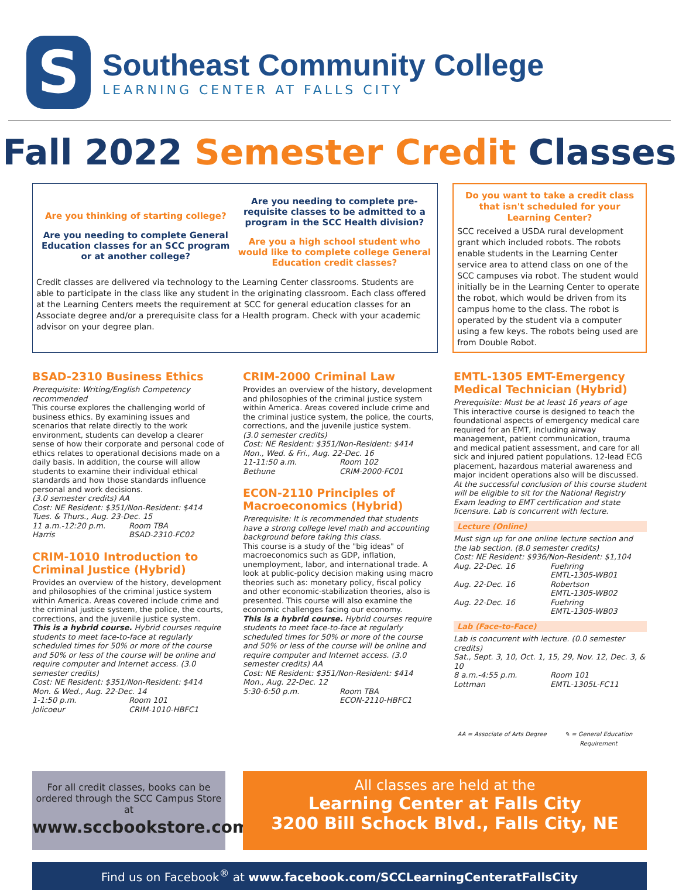S
Southeast Community College
LEARNING CENTER AT FALLS CITY
Fall 2022 Semester Credit Classes
Are you thinking of starting college?
Are you needing to complete General Education classes for an SCC program or at another college?
Are you needing to complete pre-requisite classes to be admitted to a program in the SCC Health division?
Are you a high school student who would like to complete college General Education credit classes?
Credit classes are delivered via technology to the Learning Center classrooms. Students are able to participate in the class like any student in the originating classroom. Each class offered at the Learning Centers meets the requirement at SCC for general education classes for an Associate degree and/or a prerequisite class for a Health program. Check with your academic advisor on your degree plan.
Do you want to take a credit class that isn't scheduled for your Learning Center?
SCC received a USDA rural development grant which included robots. The robots enable students in the Learning Center service area to attend class on one of the SCC campuses via robot. The student would initially be in the Learning Center to operate the robot, which would be driven from its campus home to the class. The robot is operated by the student via a computer using a few keys. The robots being used are from Double Robot.
BSAD-2310 Business Ethics
Prerequisite: Writing/English Competency recommended
This course explores the challenging world of business ethics. By examining issues and scenarios that relate directly to the work environment, students can develop a clearer sense of how their corporate and personal code of ethics relates to operational decisions made on a daily basis. In addition, the course will allow students to examine their individual ethical standards and how those standards influence personal and work decisions.
(3.0 semester credits) AA
Cost: NE Resident: $351/Non-Resident: $414
Tues. & Thurs., Aug. 23-Dec. 15
11 a.m.-12:20 p.m. Room TBA
Harris BSAD-2310-FC02
CRIM-1010 Introduction to Criminal Justice (Hybrid)
Provides an overview of the history, development and philosophies of the criminal justice system within America. Areas covered include crime and the criminal justice system, the police, the courts, corrections, and the juvenile justice system.
This is a hybrid course. Hybrid courses require students to meet face-to-face at regularly scheduled times for 50% or more of the course and 50% or less of the course will be online and require computer and Internet access. (3.0 semester credits)
Cost: NE Resident: $351/Non-Resident: $414
Mon. & Wed., Aug. 22-Dec. 14
1-1:50 p.m. Room 101
Jolicoeur CRIM-1010-HBFC1
CRIM-2000 Criminal Law
Provides an overview of the history, development and philosophies of the criminal justice system within America. Areas covered include crime and the criminal justice system, the police, the courts, corrections, and the juvenile justice system.
(3.0 semester credits)
Cost: NE Resident: $351/Non-Resident: $414
Mon., Wed. & Fri., Aug. 22-Dec. 16
11-11:50 a.m. Room 102
Bethune CRIM-2000-FC01
ECON-2110 Principles of Macroeconomics (Hybrid)
Prerequisite: It is recommended that students have a strong college level math and accounting background before taking this class.
This course is a study of the "big ideas" of macroeconomics such as GDP, inflation, unemployment, labor, and international trade. A look at public-policy decision making using macro theories such as: monetary policy, fiscal policy and other economic-stabilization theories, also is presented. This course will also examine the economic challenges facing our economy.
This is a hybrid course. Hybrid courses require students to meet face-to-face at regularly scheduled times for 50% or more of the course and 50% or less of the course will be online and require computer and Internet access. (3.0 semester credits) AA
Cost: NE Resident: $351/Non-Resident: $414
Mon., Aug. 22-Dec. 12
5:30-6:50 p.m. Room TBA
ECON-2110-HBFC1
EMTL-1305 EMT-Emergency Medical Technician (Hybrid)
Prerequisite: Must be at least 16 years of age
This interactive course is designed to teach the foundational aspects of emergency medical care required for an EMT, including airway management, patient communication, trauma and medical patient assessment, and care for all sick and injured patient populations. 12-lead ECG placement, hazardous material awareness and major incident operations also will be discussed.
At the successful conclusion of this course student will be eligible to sit for the National Registry Exam leading to EMT certification and state licensure. Lab is concurrent with lecture.
Lecture (Online)
Must sign up for one online lecture section and the lab section. (8.0 semester credits)
Cost: NE Resident: $936/Non-Resident: $1,104
Aug. 22-Dec. 16 Fuehring
EMTL-1305-WB01
Aug. 22-Dec. 16 Robertson
EMTL-1305-WB02
Aug. 22-Dec. 16 Fuehring
EMTL-1305-WB03
Lab (Face-to-Face)
Lab is concurrent with lecture. (0.0 semester credits)
Sat., Sept. 3, 10, Oct. 1, 15, 29, Nov. 12, Dec. 3, & 10
8 a.m.-4:55 p.m. Room 101
Lottman EMTL-1305L-FC11
AA = Associate of Arts Degree ✎ = General Education Requirement
For all credit classes, books can be ordered through the SCC Campus Store at
www.sccbookstore.com
All classes are held at the
Learning Center at Falls City
3200 Bill Schock Blvd., Falls City, NE
Find us on Facebook<sup>®</sup> at www.facebook.com/SCCLearningCenteratFallsCity